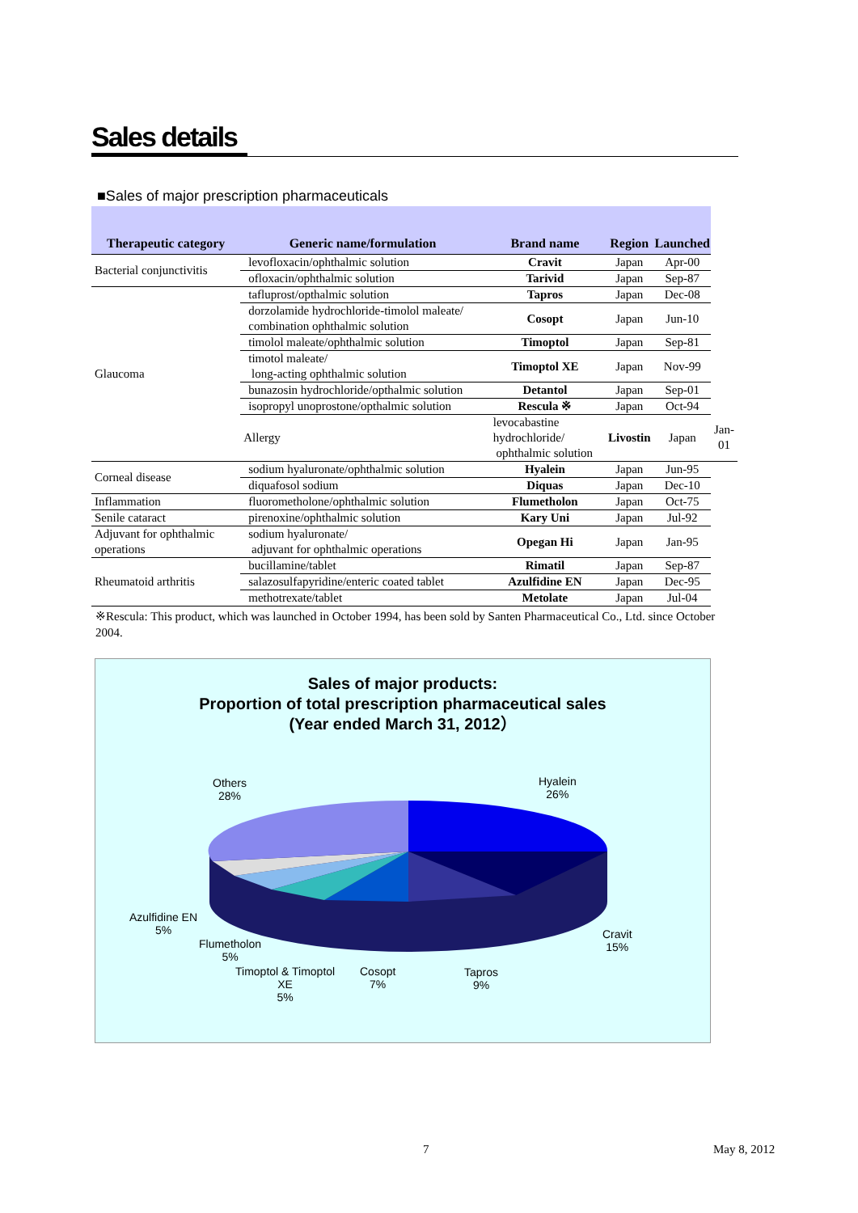Sales details
■Sales of major prescription pharmaceuticals
| Therapeutic category | Generic name/formulation | Brand name | Region | Launched | |
| --- | --- | --- | --- | --- | --- |
| Bacterial conjunctivitis | levofloxacin/ophthalmic solution | Cravit | Japan | Apr-00 | |
| | ofloxacin/ophthalmic solution | Tarivid | Japan | Sep-87 | |
| Glaucoma | tafluprost/opthalmic solution | Tapros | Japan | Dec-08 | |
| | dorzolamide hydrochloride-timolol maleate/ combination ophthalmic solution | Cosopt | Japan | Jun-10 | |
| | timolol maleate/ophthalmic solution | Timoptol | Japan | Sep-81 | |
| | timotol maleate/ long-acting ophthalmic solution | Timoptol XE | Japan | Nov-99 | |
| | bunazosin hydrochloride/opthalmic solution | Detantol | Japan | Sep-01 | |
| | isopropyl unoprostone/opthalmic solution | Rescula ※ | Japan | Oct-94 | |
| | Allergy | levocabastine hydrochloride/ ophthalmic solution | Livostin | Japan | Jan-01 |
| Corneal disease | sodium hyaluronate/ophthalmic solution | Hyalein | Japan | Jun-95 | |
| | diquafosol sodium | Diquas | Japan | Dec-10 | |
| Inflammation | fluorometholone/ophthalmic solution | Flumetholon | Japan | Oct-75 | |
| Senile cataract | pirenoxine/ophthalmic solution | Kary Uni | Japan | Jul-92 | |
| Adjuvant for ophthalmic operations | sodium hyaluronate/ adjuvant for ophthalmic operations | Opegan Hi | Japan | Jan-95 | |
| Rheumatoid arthritis | bucillamine/tablet | Rimatil | Japan | Sep-87 | |
| | salazosulfapyridine/enteric coated tablet | Azulfidine EN | Japan | Dec-95 | |
| | methotrexate/tablet | Metolate | Japan | Jul-04 | |
※Rescula: This product, which was launched in October 1994, has been sold by Santen Pharmaceutical Co., Ltd. since October 2004.
Sales of major products:
Proportion of total prescription pharmaceutical sales
(Year ended March 31, 2012）
Others
28%
Hyalein
26%
Azulfidine EN
5%
Cravit
15%
Flumetholon
5%
Timoptol & Timoptol
XE
5%
Cosopt
7%
Tapros
9%
7 May 8, 2012